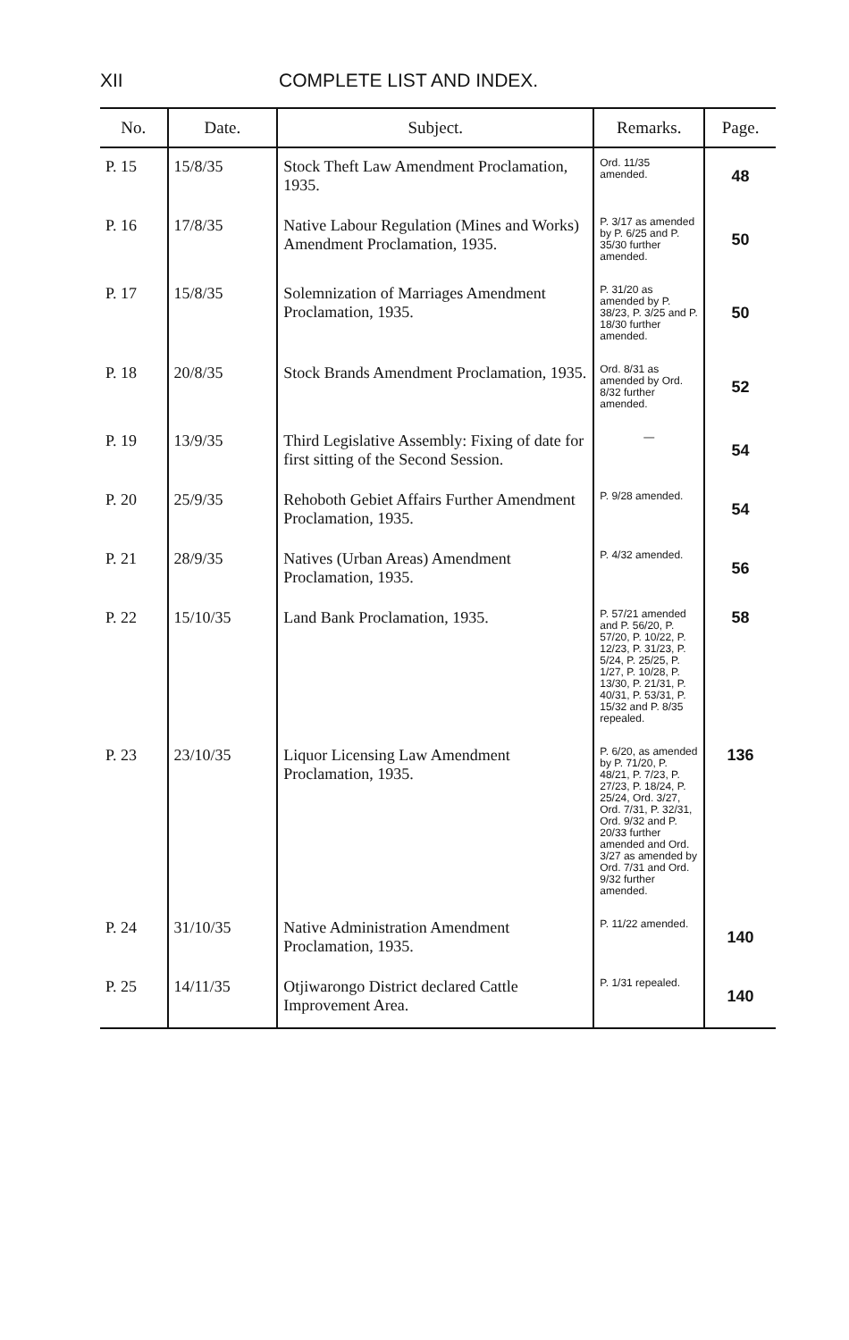XII COMPLETE LIST AND INDEX.
| No. | Date. | Subject. | Remarks. | Page. |
| --- | --- | --- | --- | --- |
| P. 15 | 15/8/35 | Stock Theft Law Amendment Proclamation, 1935. | Ord. 11/35 amended. | 48 |
| P. 16 | 17/8/35 | Native Labour Regulation (Mines and Works) Amendment Proclamation, 1935. | P. 3/17 as amended by P. 6/25 and P. 35/30 further amended. | 50 |
| P. 17 | 15/8/35 | Solemnization of Marriages Amendment Proclamation, 1935. | P. 31/20 as amended by P. 38/23, P. 3/25 and P. 18/30 further amended. | 50 |
| P. 18 | 20/8/35 | Stock Brands Amendment Proclamation, 1935. | Ord. 8/31 as amended by Ord. 8/32 further amended. | 52 |
| P. 19 | 13/9/35 | Third Legislative Assembly: Fixing of date for first sitting of the Second Session. | — | 54 |
| P. 20 | 25/9/35 | Rehoboth Gebiet Affairs Further Amendment Proclamation, 1935. | P. 9/28 amended. | 54 |
| P. 21 | 28/9/35 | Natives (Urban Areas) Amendment Proclamation, 1935. | P. 4/32 amended. | 56 |
| P. 22 | 15/10/35 | Land Bank Proclamation, 1935. | P. 57/21 amended and P. 56/20, P. 57/20, P. 10/22, P. 12/23, P. 31/23, P. 5/24, P. 25/25, P. 1/27, P. 10/28, P. 13/30, P. 21/31, P. 40/31, P. 53/31, P. 15/32 and P. 8/35 repealed. | 58 |
| P. 23 | 23/10/35 | Liquor Licensing Law Amendment Proclamation, 1935. | P. 6/20, as amended by P. 71/20, P. 48/21, P. 7/23, P. 27/23, P. 18/24, P. 25/24, Ord. 3/27, Ord. 7/31, P. 32/31, Ord. 9/32 and P. 20/33 further amended and Ord. 3/27 as amended by Ord. 7/31 and Ord. 9/32 further amended. | 136 |
| P. 24 | 31/10/35 | Native Administration Amendment Proclamation, 1935. | P. 11/22 amended. | 140 |
| P. 25 | 14/11/35 | Otjiwarongo District declared Cattle Improvement Area. | P. 1/31 repealed. | 140 |